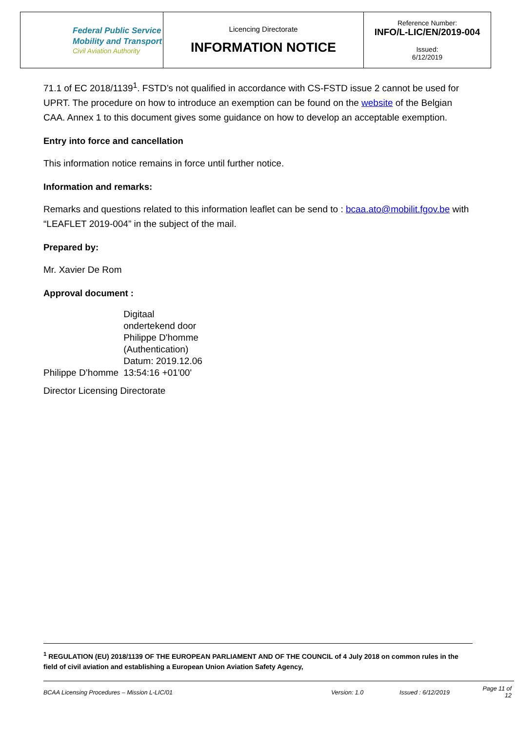| Federal Public Service Mobility and Transport Civil Aviation Authority | Licencing Directorate INFORMATION NOTICE | Reference Number: INFO/L-LIC/EN/2019-004 Issued: 6/12/2019 |
71.1 of EC 2018/1139<sup>1</sup>. FSTD’s not qualified in accordance with CS-FSTD issue 2 cannot be used for UPRT. The procedure on how to introduce an exemption can be found on the website of the Belgian CAA. Annex 1 to this document gives some guidance on how to develop an acceptable exemption.
Entry into force and cancellation
This information notice remains in force until further notice.
Information and remarks:
Remarks and questions related to this information leaflet can be send to : bcaa.ato@mobilit.fgov.be with “LEAFLET 2019-004” in the subject of the mail.
Prepared by:
Mr. Xavier De Rom
Approval document :
Philippe D’homme
Digitaal
ondertekend door
Philippe D'homme
(Authentication)
Datum: 2019.12.06
13:54:16 +01'00'
Director Licensing Directorate
<sup>1</sup> REGULATION (EU) 2018/1139 OF THE EUROPEAN PARLIAMENT AND OF THE COUNCIL of 4 July 2018 on common rules in the field of civil aviation and establishing a European Union Aviation Safety Agency,
BCAA Licensing Procedures – Mission L-LIC/01 Version: 1.0 Issued : 6/12/2019 Page 11 of 12